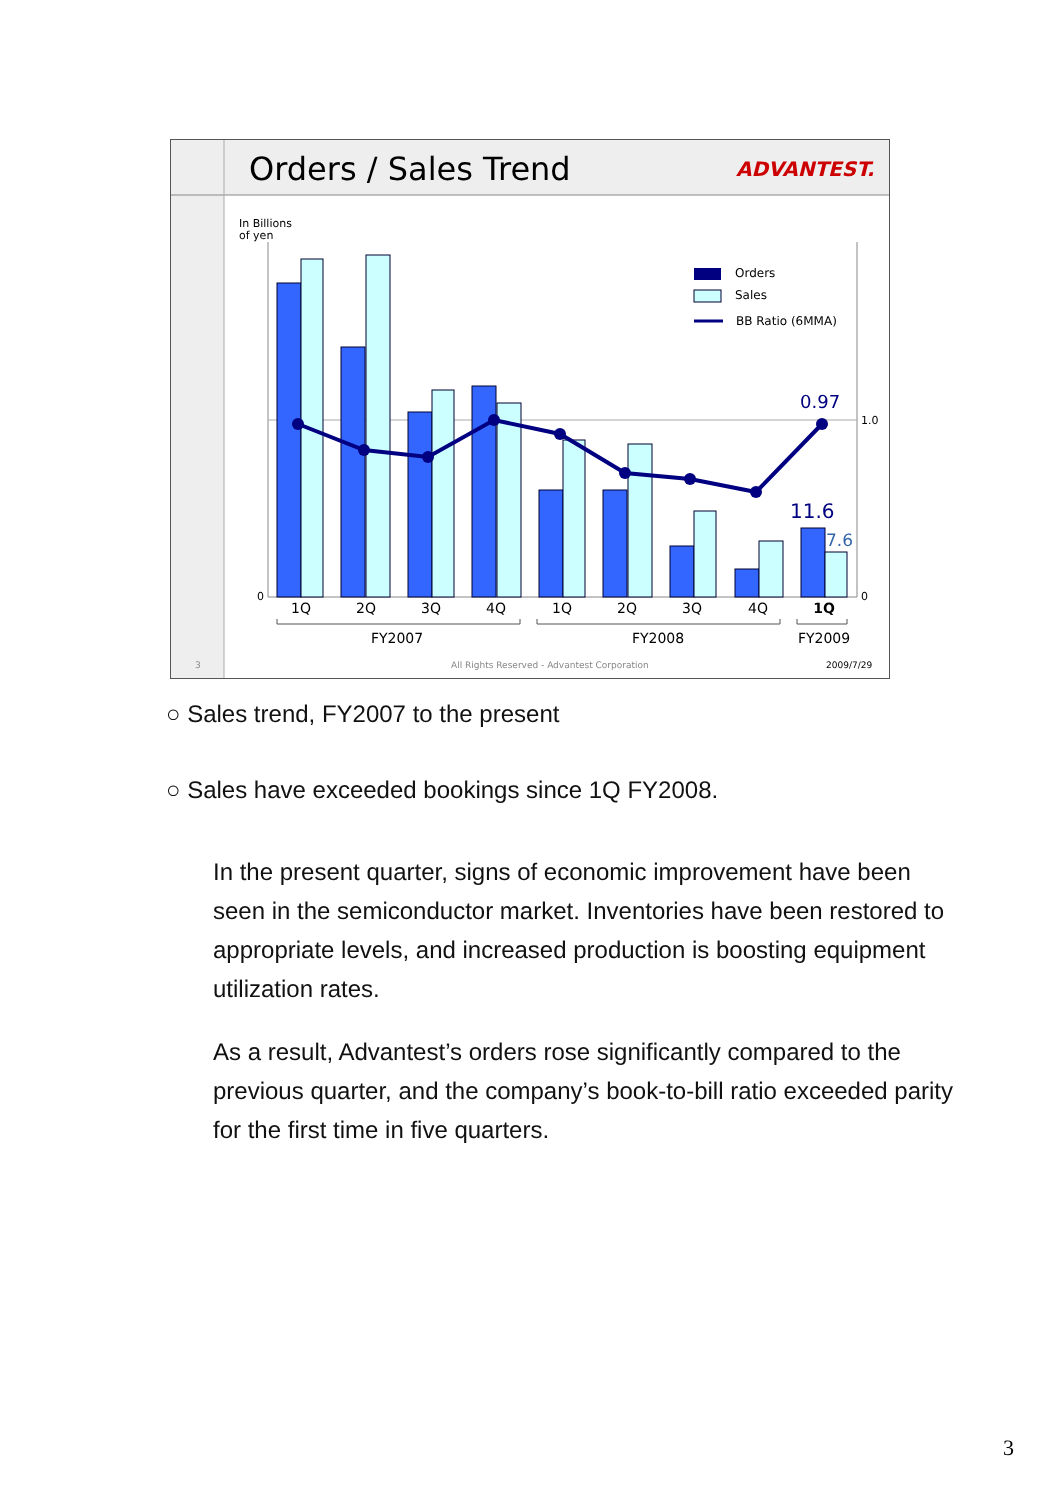Orders / Sales Trend
ADVANTEST.
In Billions
of yen
0
0
1.0
Orders
Sales
BB Ratio (6MMA)
0.97
11.6
7.6
1Q
2Q
3Q
4Q
1Q
2Q
3Q
4Q
1Q
FY2007
FY2008
FY2009
3
All Rights Reserved - Advantest Corporation
2009/7/29
○ Sales trend, FY2007 to the present
○ Sales have exceeded bookings since 1Q FY2008.
In the present quarter, signs of economic improvement have been seen in the semiconductor market. Inventories have been restored to appropriate levels, and increased production is boosting equipment utilization rates.
As a result, Advantest’s orders rose significantly compared to the previous quarter, and the company’s book-to-bill ratio exceeded parity for the first time in five quarters.
3